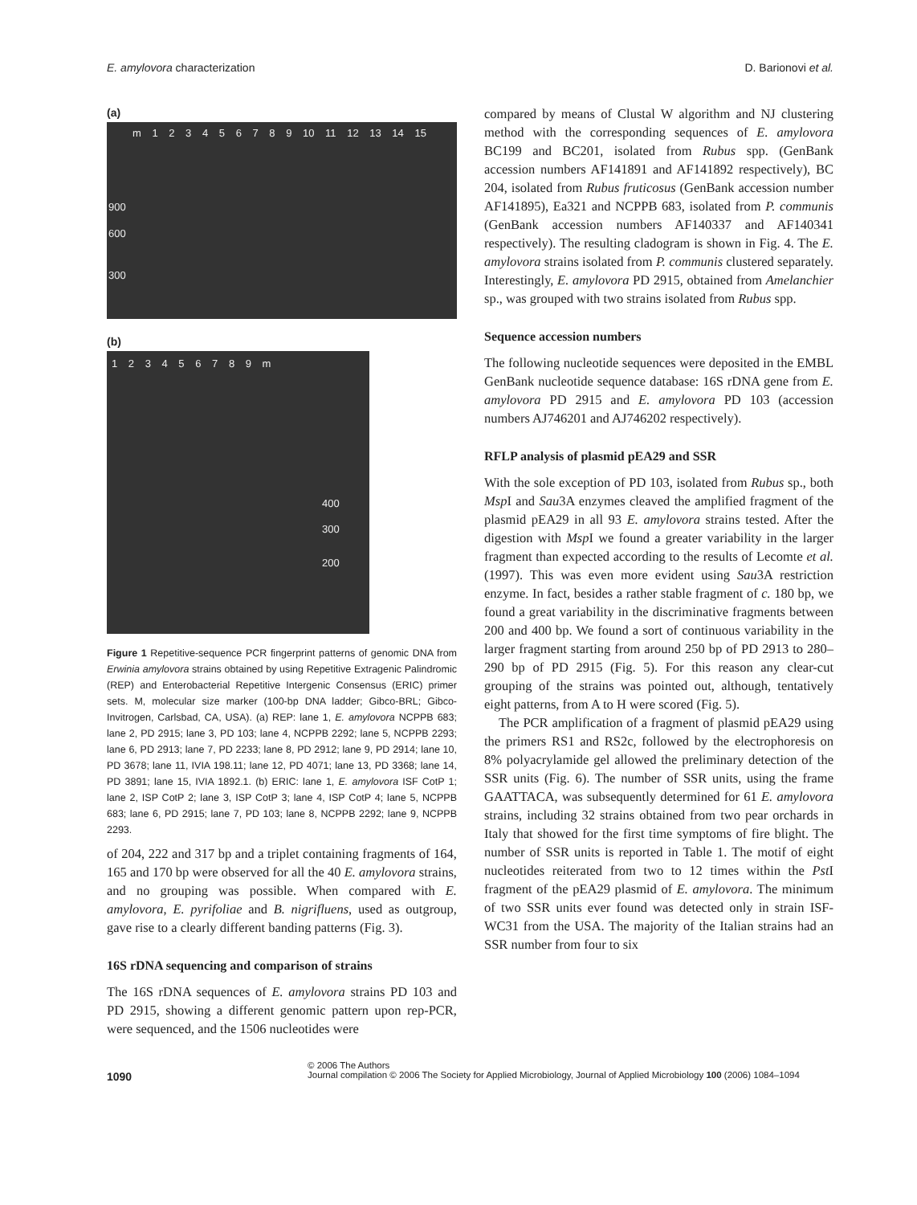E. amylovora characterization D. Barionovi et al.
(a)
m 1 2 3 4 5 6 7 8 9 10 11 12 13 14 15
900
600
300
(b)
1 2 3 4 5 6 7 8 9 m
400
300
200
Figure 1 Repetitive-sequence PCR fingerprint patterns of genomic DNA from Erwinia amylovora strains obtained by using Repetitive Extragenic Palindromic (REP) and Enterobacterial Repetitive Intergenic Consensus (ERIC) primer sets. M, molecular size marker (100-bp DNA ladder; Gibco-BRL; Gibco-Invitrogen, Carlsbad, CA, USA). (a) REP: lane 1, E. amylovora NCPPB 683; lane 2, PD 2915; lane 3, PD 103; lane 4, NCPPB 2292; lane 5, NCPPB 2293; lane 6, PD 2913; lane 7, PD 2233; lane 8, PD 2912; lane 9, PD 2914; lane 10, PD 3678; lane 11, IVIA 198.11; lane 12, PD 4071; lane 13, PD 3368; lane 14, PD 3891; lane 15, IVIA 1892.1. (b) ERIC: lane 1, E. amylovora ISF CotP 1; lane 2, ISP CotP 2; lane 3, ISP CotP 3; lane 4, ISP CotP 4; lane 5, NCPPB 683; lane 6, PD 2915; lane 7, PD 103; lane 8, NCPPB 2292; lane 9, NCPPB 2293.
of 204, 222 and 317 bp and a triplet containing fragments of 164, 165 and 170 bp were observed for all the 40 E. amylovora strains, and no grouping was possible. When compared with E. amylovora, E. pyrifoliae and B. nigrifluens, used as outgroup, gave rise to a clearly different banding patterns (Fig. 3).
16S rDNA sequencing and comparison of strains
The 16S rDNA sequences of E. amylovora strains PD 103 and PD 2915, showing a different genomic pattern upon rep-PCR, were sequenced, and the 1506 nucleotides were
compared by means of Clustal W algorithm and NJ clustering method with the corresponding sequences of E. amylovora BC199 and BC201, isolated from Rubus spp. (GenBank accession numbers AF141891 and AF141892 respectively), BC 204, isolated from Rubus fruticosus (GenBank accession number AF141895), Ea321 and NCPPB 683, isolated from P. communis (GenBank accession numbers AF140337 and AF140341 respectively). The resulting cladogram is shown in Fig. 4. The E. amylovora strains isolated from P. communis clustered separately. Interestingly, E. amylovora PD 2915, obtained from Amelanchier sp., was grouped with two strains isolated from Rubus spp.
Sequence accession numbers
The following nucleotide sequences were deposited in the EMBL GenBank nucleotide sequence database: 16S rDNA gene from E. amylovora PD 2915 and E. amylovora PD 103 (accession numbers AJ746201 and AJ746202 respectively).
RFLP analysis of plasmid pEA29 and SSR
With the sole exception of PD 103, isolated from Rubus sp., both Msp I and Sau3A enzymes cleaved the amplified fragment of the plasmid pEA29 in all 93 E. amylovora strains tested. After the digestion with Msp I we found a greater variability in the larger fragment than expected according to the results of Lecomte et al. (1997). This was even more evident using Sau3A restriction enzyme. In fact, besides a rather stable fragment of c. 180 bp, we found a great variability in the discriminative fragments between 200 and 400 bp. We found a sort of continuous variability in the larger fragment starting from around 250 bp of PD 2913 to 280–290 bp of PD 2915 (Fig. 5). For this reason any clear-cut grouping of the strains was pointed out, although, tentatively eight patterns, from A to H were scored (Fig. 5).
The PCR amplification of a fragment of plasmid pEA29 using the primers RS1 and RS2c, followed by the electrophoresis on 8% polyacrylamide gel allowed the preliminary detection of the SSR units (Fig. 6). The number of SSR units, using the frame GAATTACA, was subsequently determined for 61 E. amylovora strains, including 32 strains obtained from two pear orchards in Italy that showed for the first time symptoms of fire blight. The number of SSR units is reported in Table 1. The motif of eight nucleotides reiterated from two to 12 times within the Pst I fragment of the pEA29 plasmid of E. amylovora. The minimum of two SSR units ever found was detected only in strain ISF-WC31 from the USA. The majority of the Italian strains had an SSR number from four to six
1090
© 2006 The Authors
Journal compilation © 2006 The Society for Applied Microbiology, Journal of Applied Microbiology 100 (2006) 1084–1094